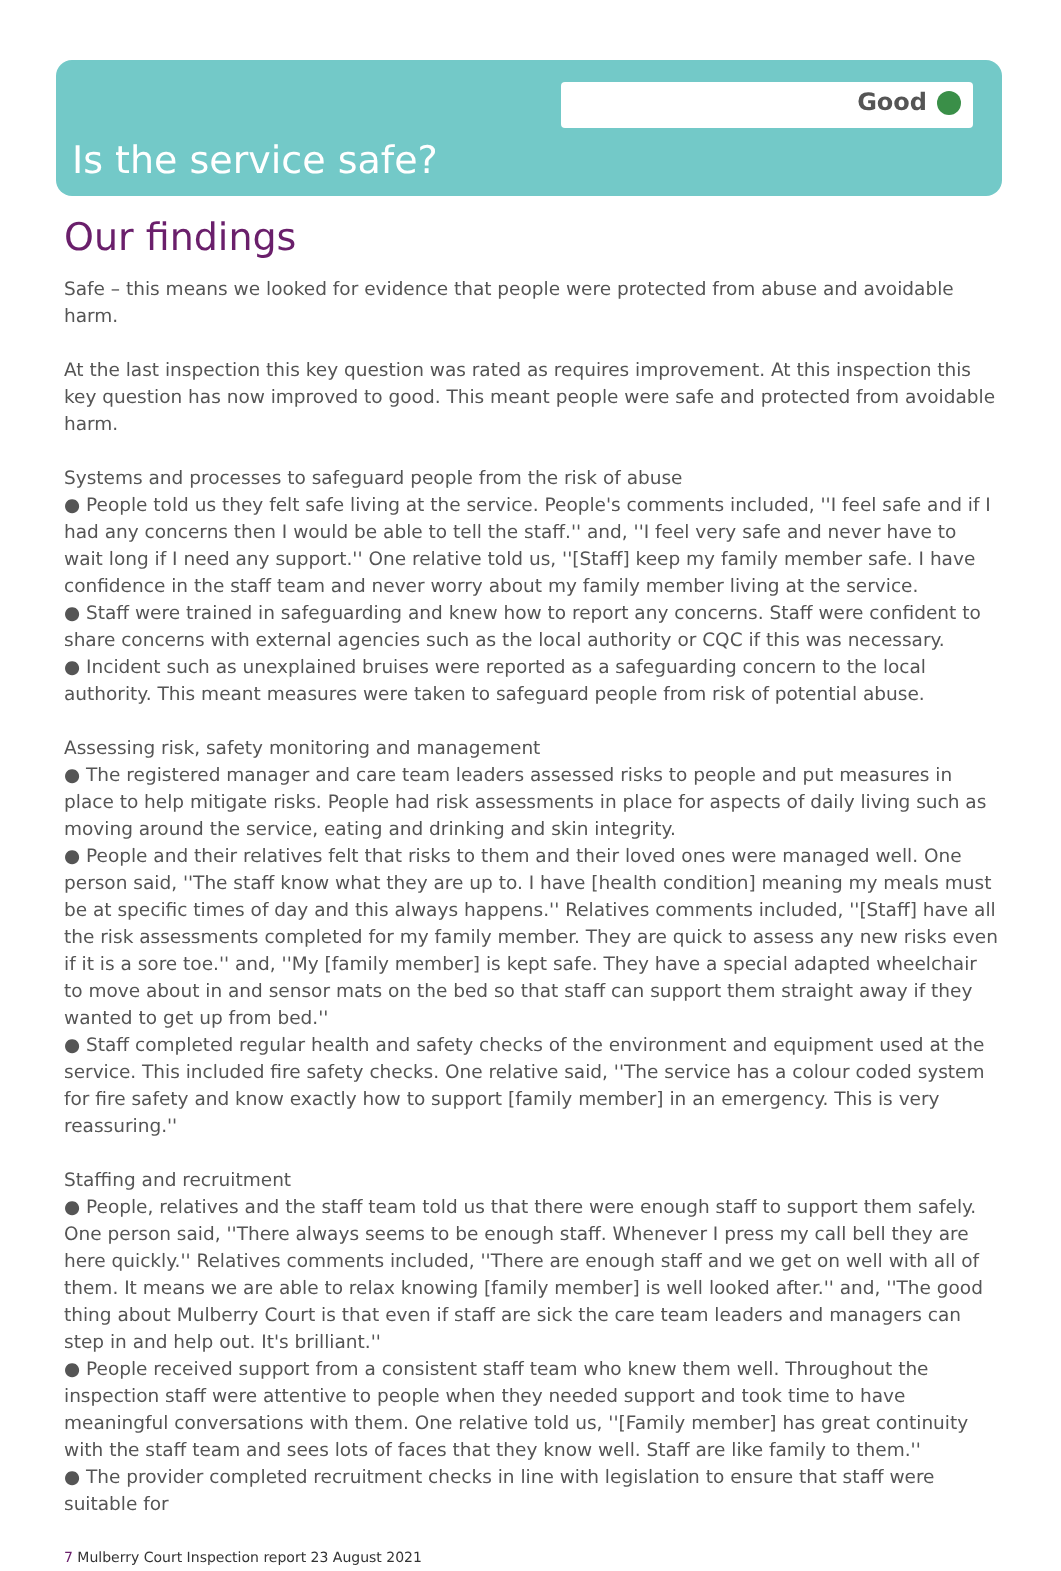Good
Is the service safe?
Our findings
Safe – this means we looked for evidence that people were protected from abuse and avoidable harm.
At the last inspection this key question was rated as requires improvement. At this inspection this key question has now improved to good. This meant people were safe and protected from avoidable harm.
Systems and processes to safeguard people from the risk of abuse
● People told us they felt safe living at the service. People's comments included, ''I feel safe and if I had any concerns then I would be able to tell the staff.'' and, ''I feel very safe and never have to wait long if I need any support.'' One relative told us, ''[Staff] keep my family member safe. I have confidence in the staff team and never worry about my family member living at the service.
● Staff were trained in safeguarding and knew how to report any concerns. Staff were confident to share concerns with external agencies such as the local authority or CQC if this was necessary.
● Incident such as unexplained bruises were reported as a safeguarding concern to the local authority. This meant measures were taken to safeguard people from risk of potential abuse.
Assessing risk, safety monitoring and management
● The registered manager and care team leaders assessed risks to people and put measures in place to help mitigate risks. People had risk assessments in place for aspects of daily living such as moving around the service, eating and drinking and skin integrity.
● People and their relatives felt that risks to them and their loved ones were managed well. One person said, ''The staff know what they are up to. I have [health condition] meaning my meals must be at specific times of day and this always happens.'' Relatives comments included, ''[Staff] have all the risk assessments completed for my family member. They are quick to assess any new risks even if it is a sore toe.'' and, ''My [family member] is kept safe. They have a special adapted wheelchair to move about in and sensor mats on the bed so that staff can support them straight away if they wanted to get up from bed.''
● Staff completed regular health and safety checks of the environment and equipment used at the service. This included fire safety checks. One relative said, ''The service has a colour coded system for fire safety and know exactly how to support [family member] in an emergency. This is very reassuring.''
Staffing and recruitment
● People, relatives and the staff team told us that there were enough staff to support them safely. One person said, ''There always seems to be enough staff. Whenever I press my call bell they are here quickly.'' Relatives comments included, ''There are enough staff and we get on well with all of them. It means we are able to relax knowing [family member] is well looked after.'' and, ''The good thing about Mulberry Court is that even if staff are sick the care team leaders and managers can step in and help out. It's brilliant.''
● People received support from a consistent staff team who knew them well. Throughout the inspection staff were attentive to people when they needed support and took time to have meaningful conversations with them. One relative told us, ''[Family member] has great continuity with the staff team and sees lots of faces that they know well. Staff are like family to them.''
● The provider completed recruitment checks in line with legislation to ensure that staff were suitable for
7 Mulberry Court Inspection report 23 August 2021